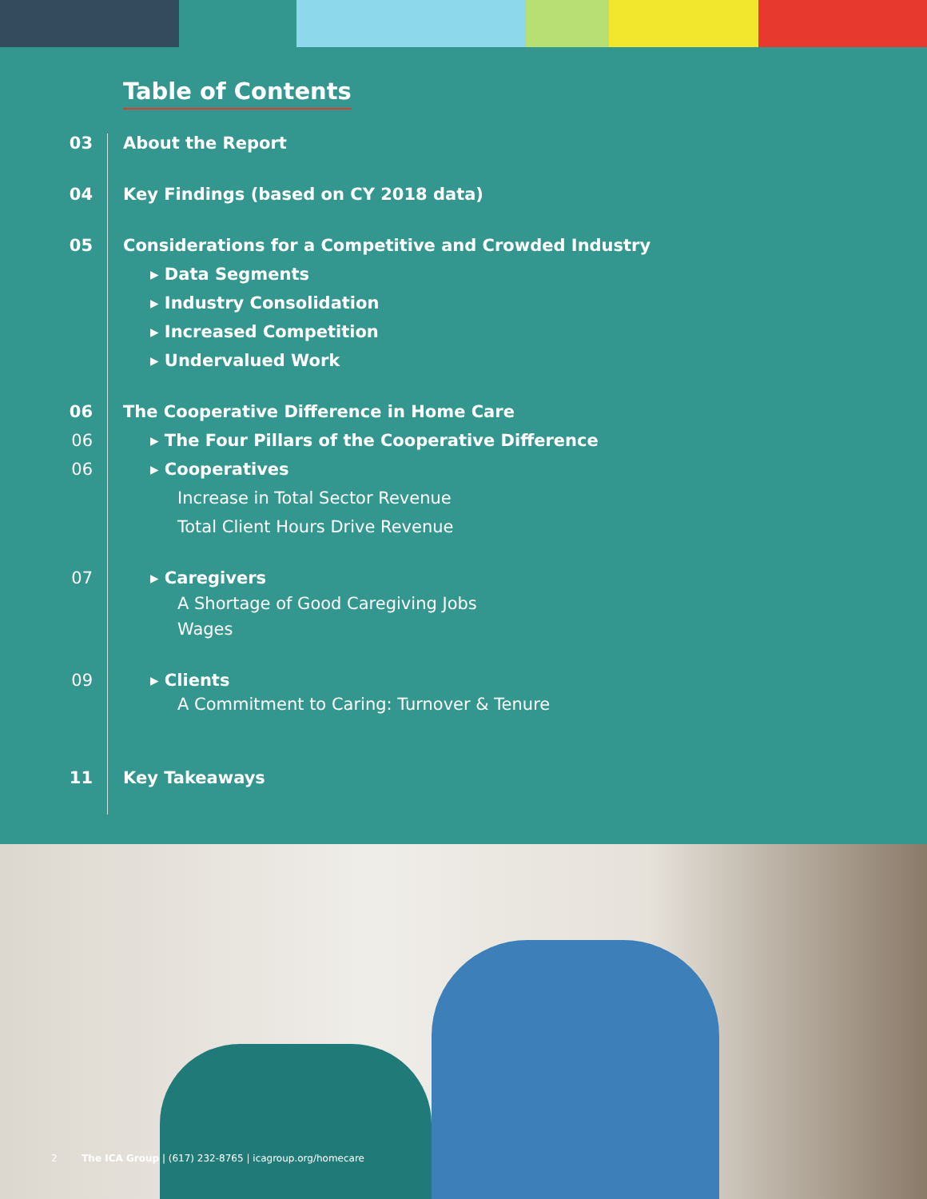Table of Contents
03 About the Report
04 Key Findings (based on CY 2018 data)
05 Considerations for a Competitive and Crowded Industry
▸ Data Segments
▸ Industry Consolidation
▸ Increased Competition
▸ Undervalued Work
06 The Cooperative Difference in Home Care
06 ▸ The Four Pillars of the Cooperative Difference
06 ▸ Cooperatives
Increase in Total Sector Revenue
Total Client Hours Drive Revenue
07 ▸ Caregivers
A Shortage of Good Caregiving Jobs
Wages
09 ▸ Clients
A Commitment to Caring: Turnover & Tenure
11 Key Takeaways
2 The ICA Group | (617) 232-8765 | icagroup.org/homecare